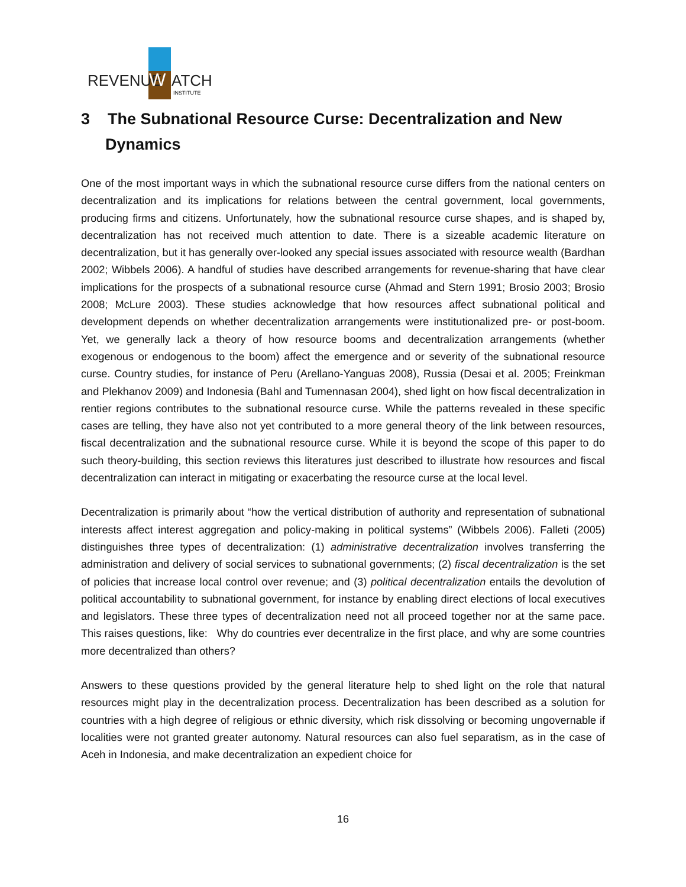REVENUE
W
ATCH
INSTITUTE
3 The Subnational Resource Curse: Decentralization and New Dynamics
One of the most important ways in which the subnational resource curse differs from the national centers on decentralization and its implications for relations between the central government, local governments, producing firms and citizens. Unfortunately, how the subnational resource curse shapes, and is shaped by, decentralization has not received much attention to date. There is a sizeable academic literature on decentralization, but it has generally over-looked any special issues associated with resource wealth (Bardhan 2002; Wibbels 2006). A handful of studies have described arrangements for revenue-sharing that have clear implications for the prospects of a subnational resource curse (Ahmad and Stern 1991; Brosio 2003; Brosio 2008; McLure 2003). These studies acknowledge that how resources affect subnational political and development depends on whether decentralization arrangements were institutionalized pre- or post-boom. Yet, we generally lack a theory of how resource booms and decentralization arrangements (whether exogenous or endogenous to the boom) affect the emergence and or severity of the subnational resource curse. Country studies, for instance of Peru (Arellano-Yanguas 2008), Russia (Desai et al. 2005; Freinkman and Plekhanov 2009) and Indonesia (Bahl and Tumennasan 2004), shed light on how fiscal decentralization in rentier regions contributes to the subnational resource curse. While the patterns revealed in these specific cases are telling, they have also not yet contributed to a more general theory of the link between resources, fiscal decentralization and the subnational resource curse. While it is beyond the scope of this paper to do such theory-building, this section reviews this literatures just described to illustrate how resources and fiscal decentralization can interact in mitigating or exacerbating the resource curse at the local level.
Decentralization is primarily about “how the vertical distribution of authority and representation of subnational interests affect interest aggregation and policy-making in political systems” (Wibbels 2006). Falleti (2005) distinguishes three types of decentralization: (1) administrative decentralization involves transferring the administration and delivery of social services to subnational governments; (2) fiscal decentralization is the set of policies that increase local control over revenue; and (3) political decentralization entails the devolution of political accountability to subnational government, for instance by enabling direct elections of local executives and legislators. These three types of decentralization need not all proceed together nor at the same pace. This raises questions, like: Why do countries ever decentralize in the first place, and why are some countries more decentralized than others?
Answers to these questions provided by the general literature help to shed light on the role that natural resources might play in the decentralization process. Decentralization has been described as a solution for countries with a high degree of religious or ethnic diversity, which risk dissolving or becoming ungovernable if localities were not granted greater autonomy. Natural resources can also fuel separatism, as in the case of Aceh in Indonesia, and make decentralization an expedient choice for
16